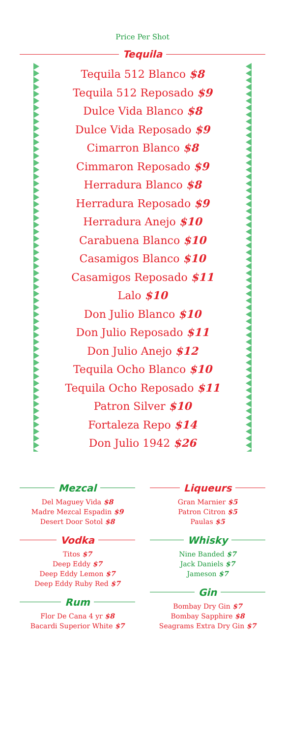Price Per Shot
Tequila
Tequila 512 Blanco $8
Tequila 512 Reposado $9
Dulce Vida Blanco $8
Dulce Vida Reposado $9
Cimarron Blanco $8
Cimmaron Reposado $9
Herradura Blanco $8
Herradura Reposado $9
Herradura Anejo $10
Carabuena Blanco $10
Casamigos Blanco $10
Casamigos Reposado $11
Lalo $10
Don Julio Blanco $10
Don Julio Reposado $11
Don Julio Anejo $12
Tequila Ocho Blanco $10
Tequila Ocho Reposado $11
Patron Silver $10
Fortaleza Repo $14
Don Julio 1942 $26
Mezcal
Del Maguey Vida $8
Madre Mezcal Espadin $9
Desert Door Sotol $8
Vodka
Titos $7
Deep Eddy $7
Deep Eddy Lemon $7
Deep Eddy Ruby Red $7
Rum
Flor De Cana 4 yr $8
Bacardi Superior White $7
Liqueurs
Gran Marnier $5
Patron Citron $5
Paulas $5
Whisky
Nine Banded $7
Jack Daniels $7
Jameson $7
Gin
Bombay Dry Gin $7
Bombay Sapphire $8
Seagrams Extra Dry Gin $7